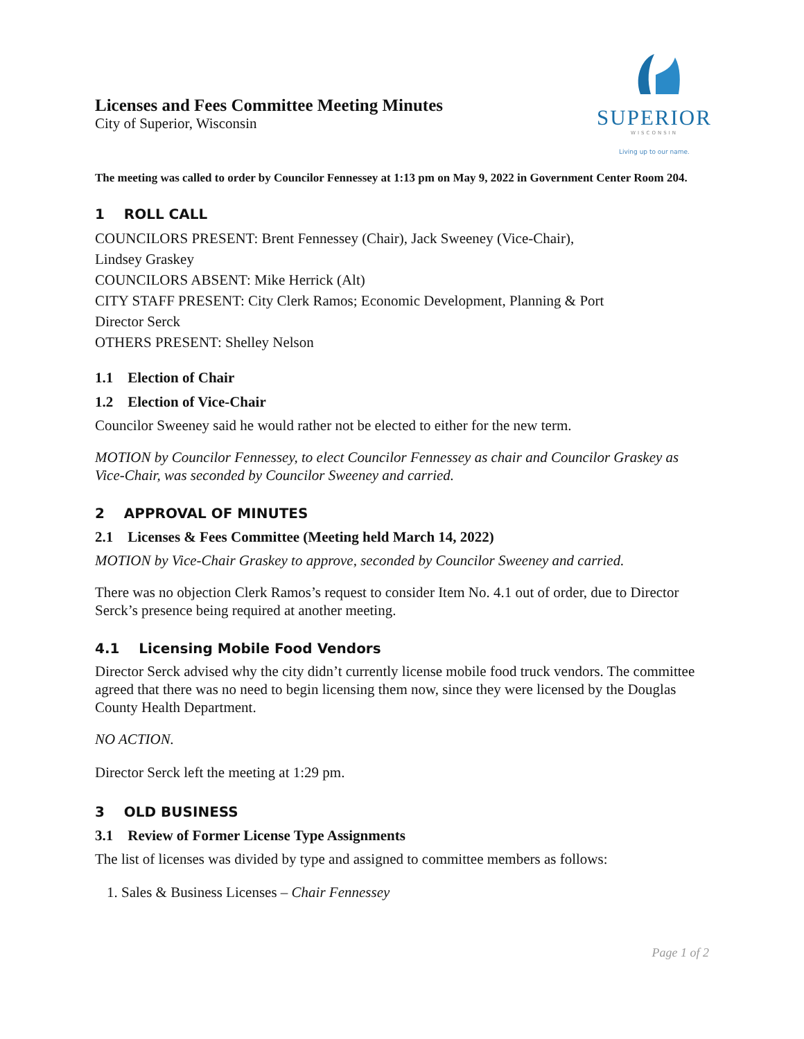Licenses and Fees Committee Meeting Minutes
City of Superior, Wisconsin
SUPERIOR
WISCONSIN
Living up to our name.
The meeting was called to order by Councilor Fennessey at 1:13 pm on May 9, 2022 in Government Center Room 204.
1 ROLL CALL
COUNCILORS PRESENT: Brent Fennessey (Chair), Jack Sweeney (Vice-Chair),
Lindsey Graskey
COUNCILORS ABSENT: Mike Herrick (Alt)
CITY STAFF PRESENT: City Clerk Ramos; Economic Development, Planning & Port
Director Serck
OTHERS PRESENT: Shelley Nelson
1.1 Election of Chair
1.2 Election of Vice-Chair
Councilor Sweeney said he would rather not be elected to either for the new term.
MOTION by Councilor Fennessey, to elect Councilor Fennessey as chair and Councilor Graskey as Vice-Chair, was seconded by Councilor Sweeney and carried.
2 APPROVAL OF MINUTES
2.1 Licenses & Fees Committee (Meeting held March 14, 2022)
MOTION by Vice-Chair Graskey to approve, seconded by Councilor Sweeney and carried.
There was no objection Clerk Ramos’s request to consider Item No. 4.1 out of order, due to Director Serck’s presence being required at another meeting.
4.1 Licensing Mobile Food Vendors
Director Serck advised why the city didn’t currently license mobile food truck vendors. The committee agreed that there was no need to begin licensing them now, since they were licensed by the Douglas County Health Department.
NO ACTION.
Director Serck left the meeting at 1:29 pm.
3 OLD BUSINESS
3.1 Review of Former License Type Assignments
The list of licenses was divided by type and assigned to committee members as follows:
1. Sales & Business Licenses – Chair Fennessey
Page 1 of 2